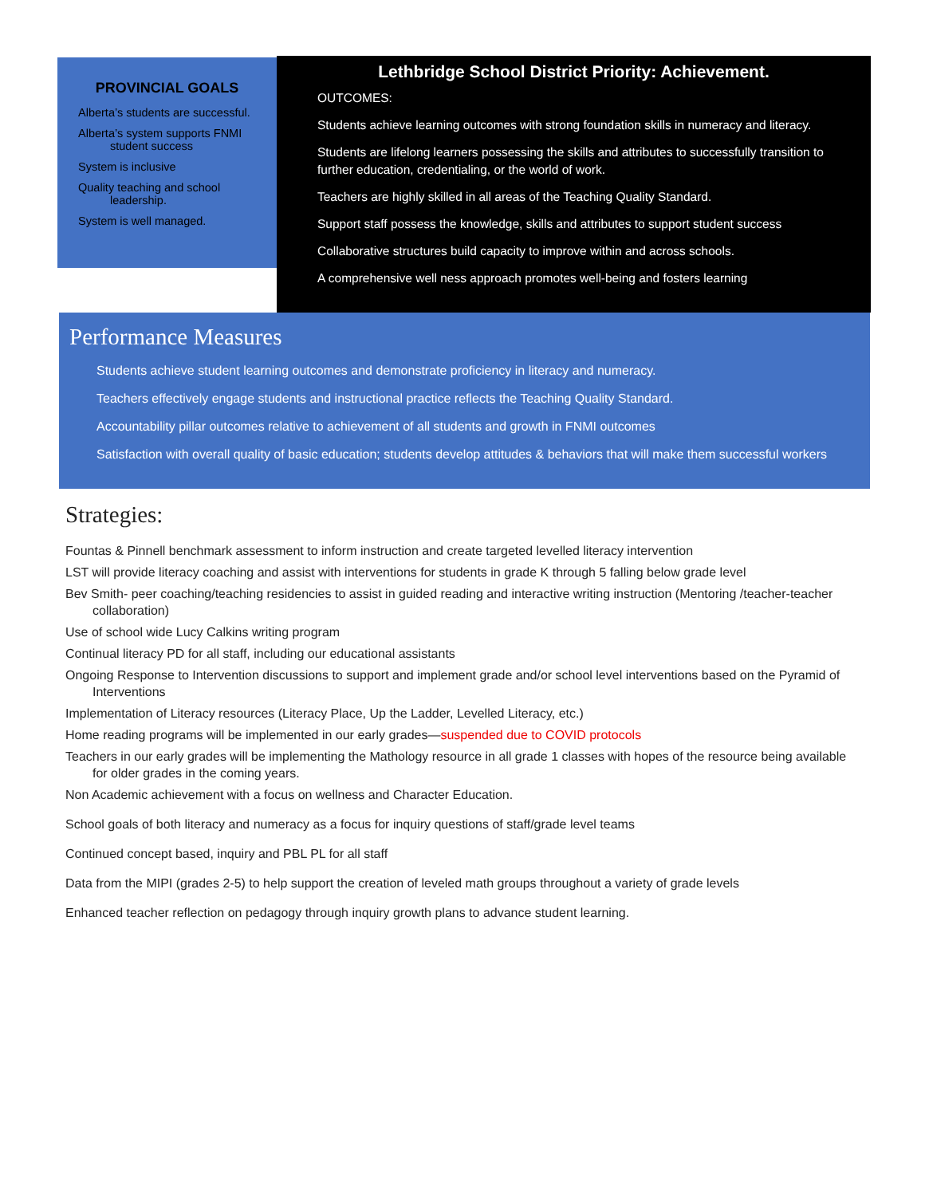PROVINCIAL GOALS
Alberta’s students are successful.
Alberta’s system supports FNMI student success
System is inclusive
Quality teaching and school leadership.
System is well managed.
Lethbridge School District Priority: Achievement.
OUTCOMES:
Students achieve learning outcomes with strong foundation skills in numeracy and literacy.
Students are lifelong learners possessing the skills and attributes to successfully transition to further education, credentialing, or the world of work.
Teachers are highly skilled in all areas of the Teaching Quality Standard.
Support staff possess the knowledge, skills and attributes to support student success
Collaborative structures build capacity to improve within and across schools.
A comprehensive well ness approach promotes well-being and fosters learning
Performance Measures
Students achieve student learning outcomes and demonstrate proficiency in literacy and numeracy.
Teachers effectively engage students and instructional practice reflects the Teaching Quality Standard.
Accountability pillar outcomes relative to achievement of all students and growth in FNMI outcomes
Satisfaction with overall quality of basic education; students develop attitudes & behaviors that will make them successful workers
Strategies:
Fountas & Pinnell benchmark assessment to inform instruction and create targeted levelled literacy intervention
LST will provide literacy coaching and assist with interventions for students in grade K through 5 falling below grade level
Bev Smith- peer coaching/teaching residencies to assist in guided reading and interactive writing instruction (Mentoring /teacher-teacher collaboration)
Use of school wide Lucy Calkins writing program
Continual literacy PD for all staff, including our educational assistants
Ongoing Response to Intervention discussions to support and implement grade and/or school level interventions based on the Pyramid of Interventions
Implementation of Literacy resources (Literacy Place, Up the Ladder, Levelled Literacy, etc.)
Home reading programs will be implemented in our early grades—suspended due to COVID protocols
Teachers in our early grades will be implementing the Mathology resource in all grade 1 classes with hopes of the resource being available for older grades in the coming years.
Non Academic achievement with a focus on wellness and Character Education.
School goals of both literacy and numeracy as a focus for inquiry questions of staff/grade level teams
Continued concept based, inquiry and PBL PL for all staff
Data from the MIPI (grades 2-5) to help support the creation of leveled math groups throughout a variety of grade levels
Enhanced teacher reflection on pedagogy through inquiry growth plans to advance student learning.